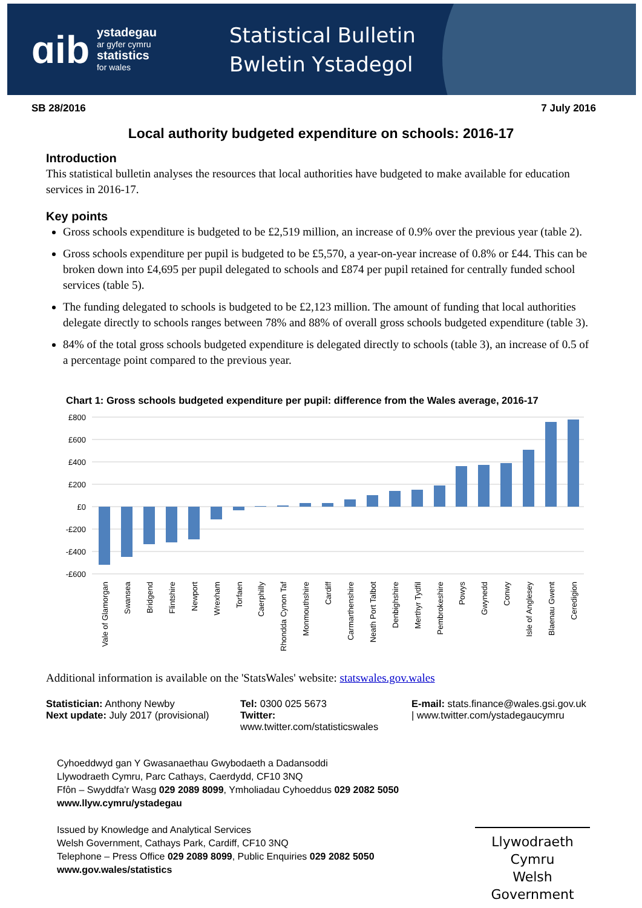ɑib
ystadegau
ar gyfer cymru
statistics
for wales
Statistical Bulletin
Bwletin Ystadegol
SB 28/2016 7 July 2016
Local authority budgeted expenditure on schools: 2016-17
Introduction
This statistical bulletin analyses the resources that local authorities have budgeted to make available for education services in 2016-17.
Key points
Gross schools expenditure is budgeted to be £2,519 million, an increase of 0.9% over the previous year (table 2).
Gross schools expenditure per pupil is budgeted to be £5,570, a year-on-year increase of 0.8% or £44. This can be broken down into £4,695 per pupil delegated to schools and £874 per pupil retained for centrally funded school services (table 5).
The funding delegated to schools is budgeted to be £2,123 million. The amount of funding that local authorities delegate directly to schools ranges between 78% and 88% of overall gross schools budgeted expenditure (table 3).
84% of the total gross schools budgeted expenditure is delegated directly to schools (table 3), an increase of 0.5 of a percentage point compared to the previous year.
Chart 1: Gross schools budgeted expenditure per pupil: difference from the Wales average, 2016-17
£800
£600
£400
£200
£0
-£200
-£400
-£600
Vale of Glamorgan
Swansea
Bridgend
Flintshire
Newport
Wrexham
Torfaen
Caerphilly
Rhondda Cynon Taf
Monmouthshire
Cardiff
Carmarthenshire
Neath Port Talbot
Denbighshire
Merthyr Tydfil
Pembrokeshire
Powys
Gwynedd
Conwy
Isle of Anglesey
Blaenau Gwent
Ceredigion
Additional information is available on the 'StatsWales' website: statswales.gov.wales
Statistician: Anthony Newby
Next update: July 2017 (provisional)
Tel: 0300 025 5673
Twitter: www.twitter.com/statisticswales
E-mail: stats.finance@wales.gsi.gov.uk
| www.twitter.com/ystadegaucymru
Cyhoeddwyd gan Y Gwasanaethau Gwybodaeth a Dadansoddi
Llywodraeth Cymru, Parc Cathays, Caerdydd, CF10 3NQ
Ffôn – Swyddfa'r Wasg 029 2089 8099, Ymholiadau Cyhoeddus 029 2082 5050
www.llyw.cymru/ystadegau
Issued by Knowledge and Analytical Services
Welsh Government, Cathays Park, Cardiff, CF10 3NQ
Telephone – Press Office 029 2089 8099, Public Enquiries 029 2082 5050
www.gov.wales/statistics
Llywodraeth Cymru
Welsh Government